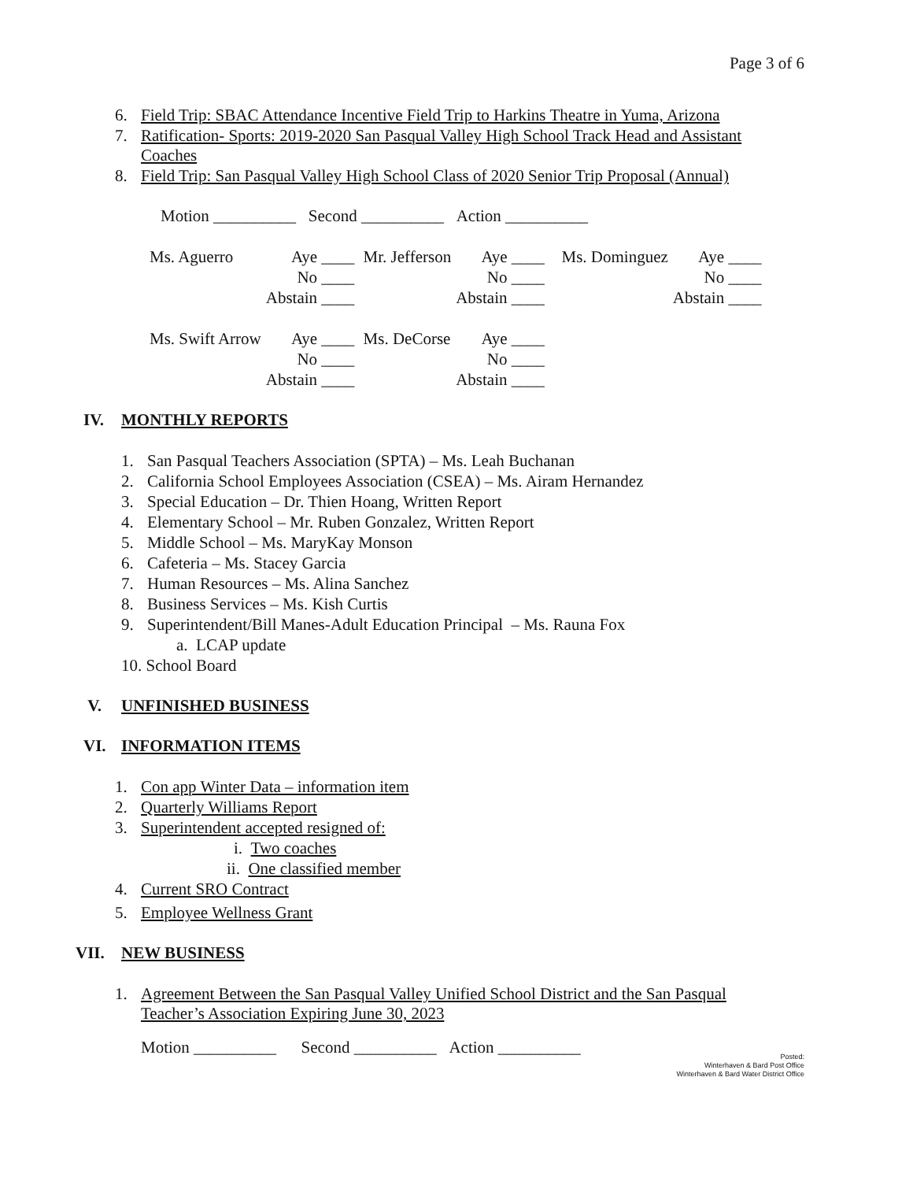Page 3 of 6
6. Field Trip: SBAC Attendance Incentive Field Trip to Harkins Theatre in Yuma, Arizona
7. Ratification- Sports: 2019-2020 San Pasqual Valley High School Track Head and Assistant
Coaches
8. Field Trip: San Pasqual Valley High School Class of 2020 Senior Trip Proposal (Annual)
Motion __________ Second __________ Action __________
| Ms. Aguerro | Aye ____ No ____ Abstain ____ | Mr. Jefferson | Aye ____ No ____ Abstain ____ | Ms. Dominguez | Aye ____ No ____ Abstain ____ |
| Ms. Swift Arrow | Aye ____ No ____ Abstain ____ | Ms. DeCorse | Aye ____ No ____ Abstain ____ | | |
IV. MONTHLY REPORTS
1. San Pasqual Teachers Association (SPTA) – Ms. Leah Buchanan
2. California School Employees Association (CSEA) – Ms. Airam Hernandez
3. Special Education – Dr. Thien Hoang, Written Report
4. Elementary School – Mr. Ruben Gonzalez, Written Report
5. Middle School – Ms. MaryKay Monson
6. Cafeteria – Ms. Stacey Garcia
7. Human Resources – Ms. Alina Sanchez
8. Business Services – Ms. Kish Curtis
9. Superintendent/Bill Manes-Adult Education Principal – Ms. Rauna Fox
a. LCAP update
10. School Board
V. UNFINISHED BUSINESS
VI. INFORMATION ITEMS
1. Con app Winter Data – information item
2. Quarterly Williams Report
3. Superintendent accepted resigned of:
i. Two coaches
ii. One classified member
4. Current SRO Contract
5. Employee Wellness Grant
VII. NEW BUSINESS
1. Agreement Between the San Pasqual Valley Unified School District and the San Pasqual
Teacher’s Association Expiring June 30, 2023
Motion __________ Second __________ Action __________
Posted:
Winterhaven & Bard Post Office
Winterhaven & Bard Water District Office